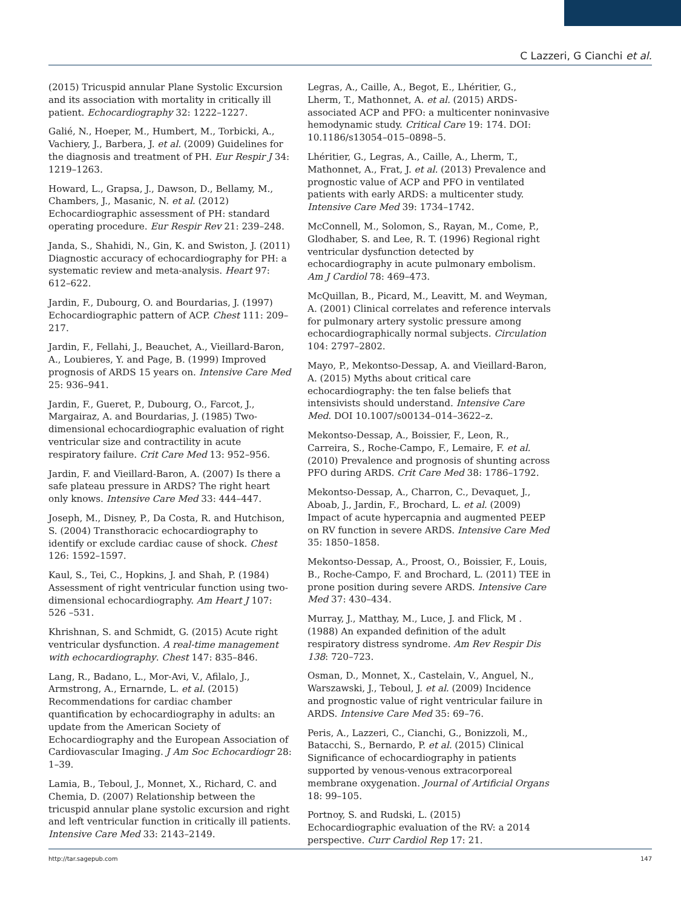C Lazzeri, G Cianchi et al.
(2015) Tricuspid annular Plane Systolic Excursion and its association with mortality in critically ill patient. Echocardiography 32: 1222–1227.
Galié, N., Hoeper, M., Humbert, M., Torbicki, A., Vachiery, J., Barbera, J. et al. (2009) Guidelines for the diagnosis and treatment of PH. Eur Respir J 34: 1219–1263.
Howard, L., Grapsa, J., Dawson, D., Bellamy, M., Chambers, J., Masanic, N. et al. (2012) Echocardiographic assessment of PH: standard operating procedure. Eur Respir Rev 21: 239–248.
Janda, S., Shahidi, N., Gin, K. and Swiston, J. (2011) Diagnostic accuracy of echocardiography for PH: a systematic review and meta-analysis. Heart 97: 612–622.
Jardin, F., Dubourg, O. and Bourdarias, J. (1997) Echocardiographic pattern of ACP. Chest 111: 209–217.
Jardin, F., Fellahi, J., Beauchet, A., Vieillard-Baron, A., Loubieres, Y. and Page, B. (1999) Improved prognosis of ARDS 15 years on. Intensive Care Med 25: 936–941.
Jardin, F., Gueret, P., Dubourg, O., Farcot, J., Margairaz, A. and Bourdarias, J. (1985) Two-dimensional echocardiographic evaluation of right ventricular size and contractility in acute respiratory failure. Crit Care Med 13: 952–956.
Jardin, F. and Vieillard-Baron, A. (2007) Is there a safe plateau pressure in ARDS? The right heart only knows. Intensive Care Med 33: 444–447.
Joseph, M., Disney, P., Da Costa, R. and Hutchison, S. (2004) Transthoracic echocardiography to identify or exclude cardiac cause of shock. Chest 126: 1592–1597.
Kaul, S., Tei, C., Hopkins, J. and Shah, P. (1984) Assessment of right ventricular function using two-dimensional echocardiography. Am Heart J 107: 526 –531.
Khrishnan, S. and Schmidt, G. (2015) Acute right ventricular dysfunction. A real-time management with echocardiography. Chest 147: 835–846.
Lang, R., Badano, L., Mor-Avi, V., Afilalo, J., Armstrong, A., Ernarnde, L. et al. (2015) Recommendations for cardiac chamber quantification by echocardiography in adults: an update from the American Society of Echocardiography and the European Association of Cardiovascular Imaging. J Am Soc Echocardiogr 28: 1–39.
Lamia, B., Teboul, J., Monnet, X., Richard, C. and Chemia, D. (2007) Relationship between the tricuspid annular plane systolic excursion and right and left ventricular function in critically ill patients. Intensive Care Med 33: 2143–2149.
Legras, A., Caille, A., Begot, E., Lhéritier, G., Lherm, T., Mathonnet, A. et al. (2015) ARDS-associated ACP and PFO: a multicenter noninvasive hemodynamic study. Critical Care 19: 174. DOI: 10.1186/s13054–015–0898–5.
Lhéritier, G., Legras, A., Caille, A., Lherm, T., Mathonnet, A., Frat, J. et al. (2013) Prevalence and prognostic value of ACP and PFO in ventilated patients with early ARDS: a multicenter study. Intensive Care Med 39: 1734–1742.
McConnell, M., Solomon, S., Rayan, M., Come, P., Glodhaber, S. and Lee, R. T. (1996) Regional right ventricular dysfunction detected by echocardiography in acute pulmonary embolism. Am J Cardiol 78: 469–473.
McQuillan, B., Picard, M., Leavitt, M. and Weyman, A. (2001) Clinical correlates and reference intervals for pulmonary artery systolic pressure among echocardiographically normal subjects. Circulation 104: 2797–2802.
Mayo, P., Mekontso-Dessap, A. and Vieillard-Baron, A. (2015) Myths about critical care echocardiography: the ten false beliefs that intensivists should understand. Intensive Care Med. DOI 10.1007/s00134–014–3622–z.
Mekontso-Dessap, A., Boissier, F., Leon, R., Carreira, S., Roche-Campo, F., Lemaire, F. et al. (2010) Prevalence and prognosis of shunting across PFO during ARDS. Crit Care Med 38: 1786–1792.
Mekontso-Dessap, A., Charron, C., Devaquet, J., Aboab, J., Jardin, F., Brochard, L. et al. (2009) Impact of acute hypercapnia and augmented PEEP on RV function in severe ARDS. Intensive Care Med 35: 1850–1858.
Mekontso-Dessap, A., Proost, O., Boissier, F., Louis, B., Roche-Campo, F. and Brochard, L. (2011) TEE in prone position during severe ARDS. Intensive Care Med 37: 430–434.
Murray, J., Matthay, M., Luce, J. and Flick, M . (1988) An expanded definition of the adult respiratory distress syndrome. Am Rev Respir Dis 138: 720–723.
Osman, D., Monnet, X., Castelain, V., Anguel, N., Warszawski, J., Teboul, J. et al. (2009) Incidence and prognostic value of right ventricular failure in ARDS. Intensive Care Med 35: 69–76.
Peris, A., Lazzeri, C., Cianchi, G., Bonizzoli, M., Batacchi, S., Bernardo, P. et al. (2015) Clinical Significance of echocardiography in patients supported by venous-venous extracorporeal membrane oxygenation. Journal of Artificial Organs 18: 99–105.
Portnoy, S. and Rudski, L. (2015) Echocardiographic evaluation of the RV: a 2014 perspective. Curr Cardiol Rep 17: 21.
http://tar.sagepub.com 147